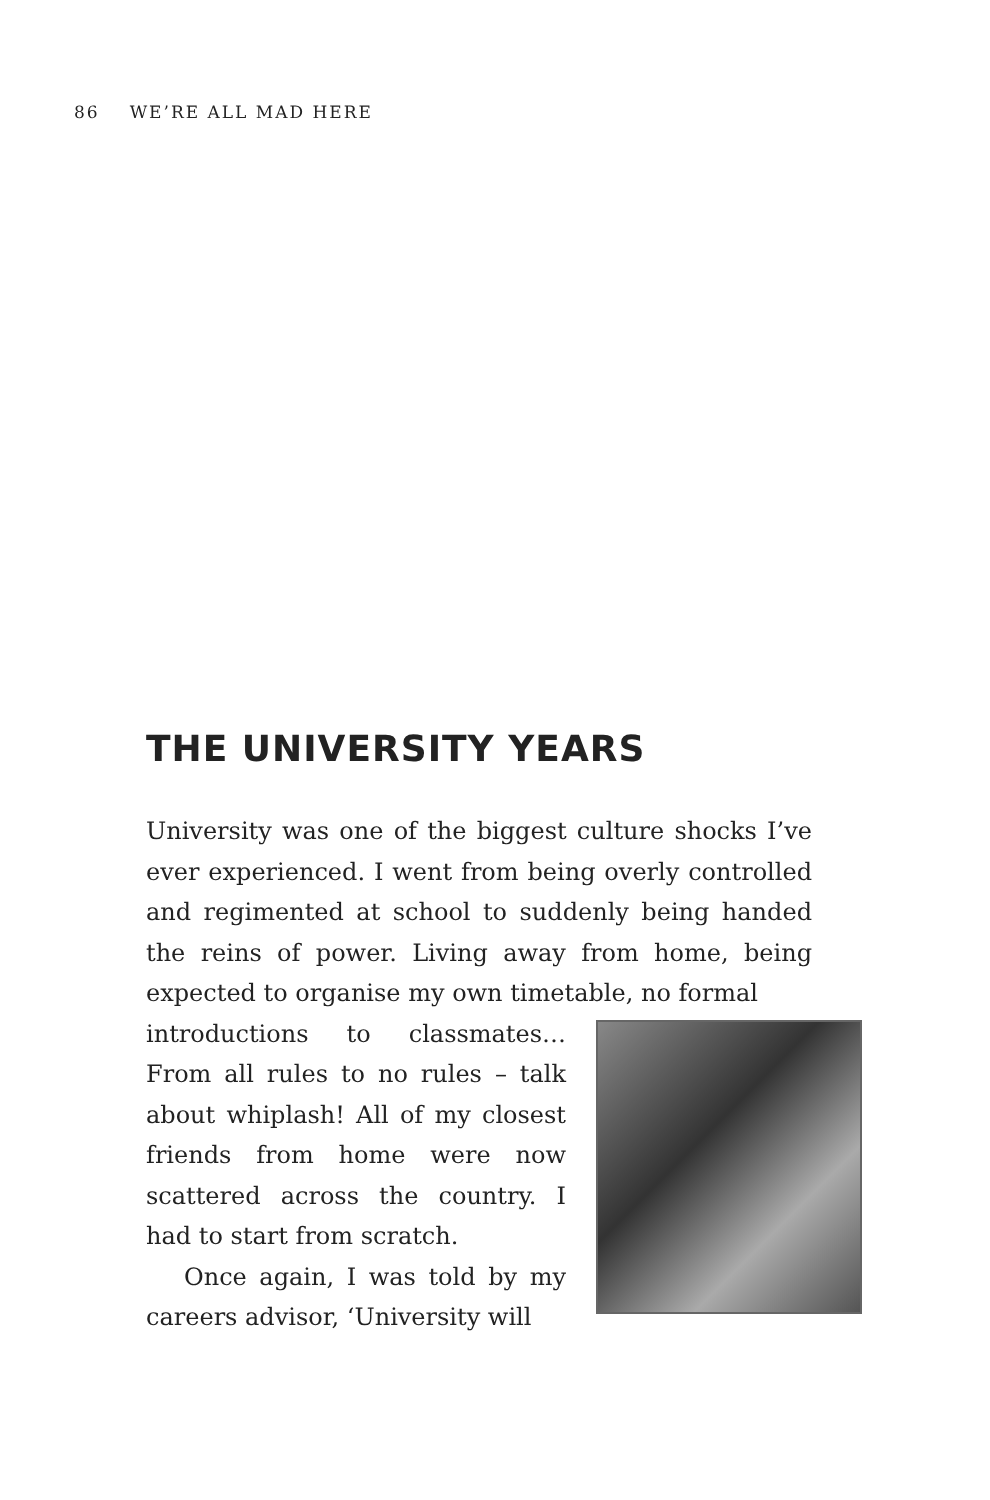86 WE’RE ALL MAD HERE
THE UNIVERSITY YEARS
University was one of the biggest culture shocks I’ve ever experienced. I went from being overly controlled and regimented at school to suddenly being handed the reins of power. Living away from home, being expected to organise my own timetable, no formal
introductions to classmates… From all rules to no rules – talk about whiplash! All of my closest friends from home were now scattered across the country. I had to start from scratch.
Once again, I was told by my careers advisor, ‘University will